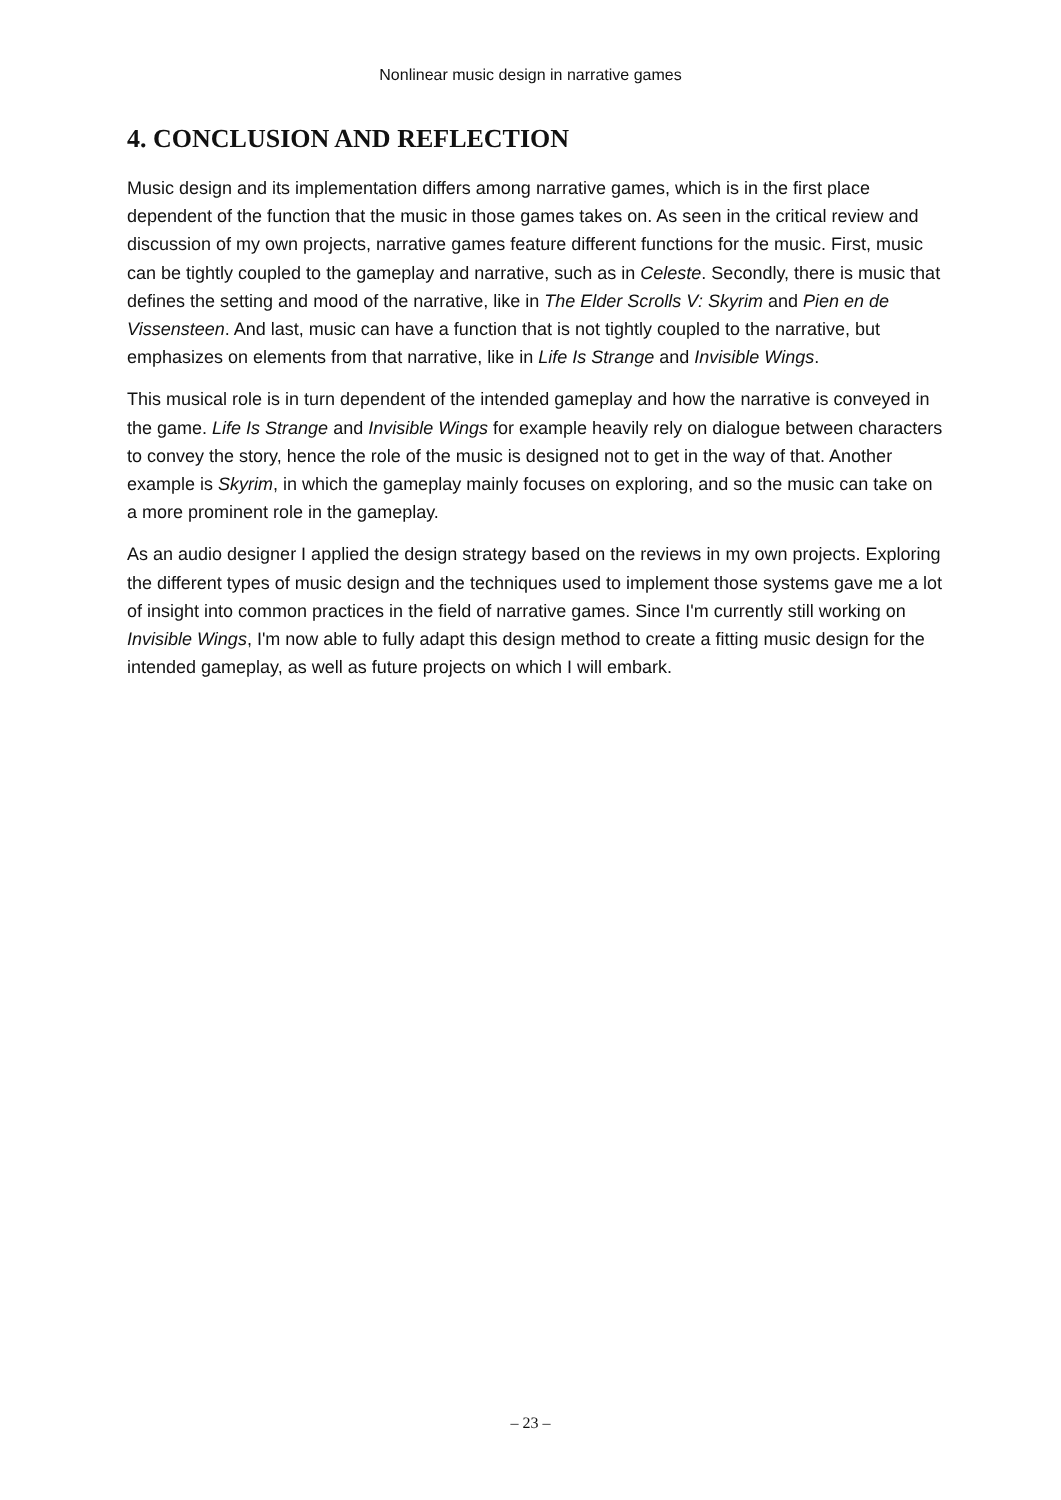Nonlinear music design in narrative games
4. CONCLUSION AND REFLECTION
Music design and its implementation differs among narrative games, which is in the first place dependent of the function that the music in those games takes on. As seen in the critical review and discussion of my own projects, narrative games feature different functions for the music. First, music can be tightly coupled to the gameplay and narrative, such as in Celeste. Secondly, there is music that defines the setting and mood of the narrative, like in The Elder Scrolls V: Skyrim and Pien en de Vissensteen. And last, music can have a function that is not tightly coupled to the narrative, but emphasizes on elements from that narrative, like in Life Is Strange and Invisible Wings.
This musical role is in turn dependent of the intended gameplay and how the narrative is conveyed in the game. Life Is Strange and Invisible Wings for example heavily rely on dialogue between characters to convey the story, hence the role of the music is designed not to get in the way of that. Another example is Skyrim, in which the gameplay mainly focuses on exploring, and so the music can take on a more prominent role in the gameplay.
As an audio designer I applied the design strategy based on the reviews in my own projects. Exploring the different types of music design and the techniques used to implement those systems gave me a lot of insight into common practices in the field of narrative games. Since I'm currently still working on Invisible Wings, I'm now able to fully adapt this design method to create a fitting music design for the intended gameplay, as well as future projects on which I will embark.
– 23 –